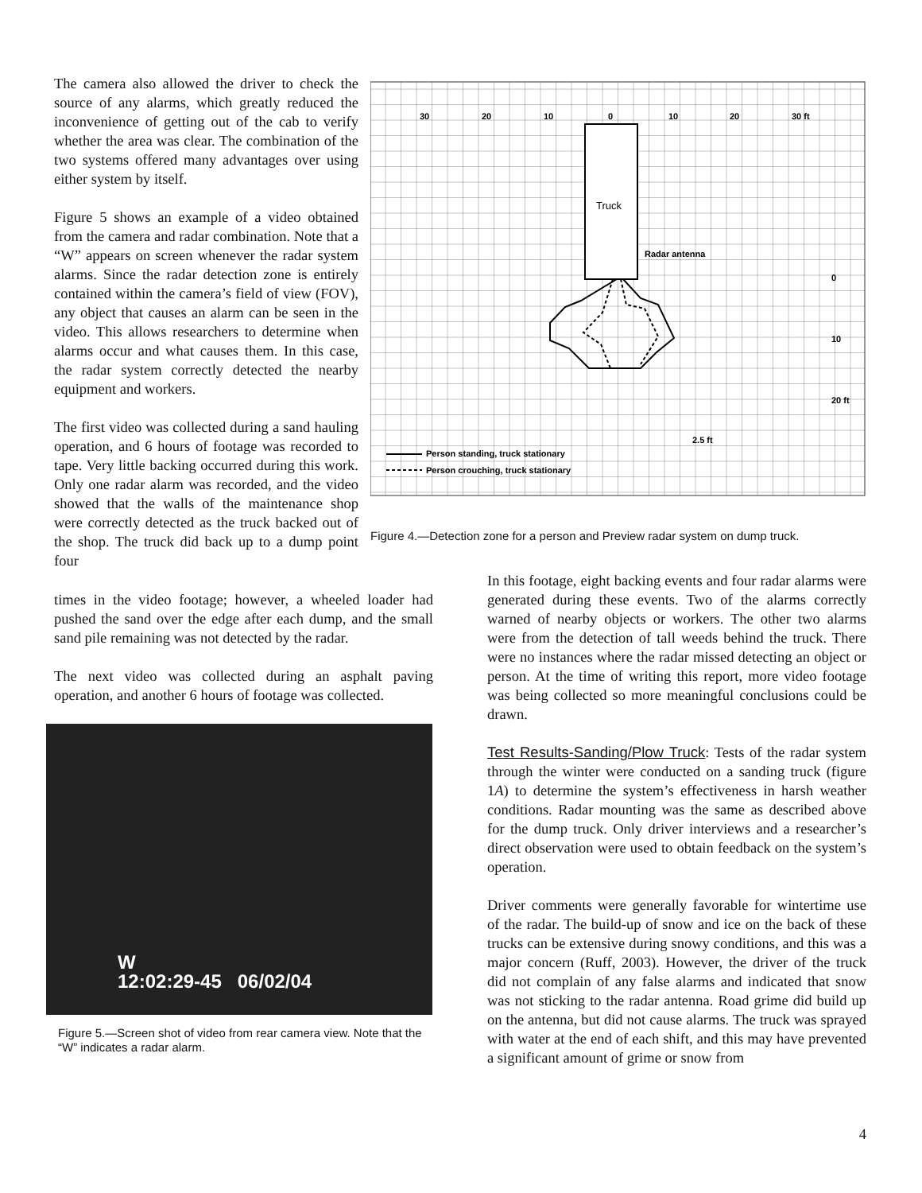The camera also allowed the driver to check the source of any alarms, which greatly reduced the inconvenience of getting out of the cab to verify whether the area was clear. The combination of the two systems offered many advantages over using either system by itself.
Figure 5 shows an example of a video obtained from the camera and radar combination. Note that a “W” appears on screen whenever the radar system alarms. Since the radar detection zone is entirely contained within the camera’s field of view (FOV), any object that causes an alarm can be seen in the video. This allows researchers to determine when alarms occur and what causes them. In this case, the radar system correctly detected the nearby equipment and workers.
The first video was collected during a sand hauling operation, and 6 hours of footage was recorded to tape. Very little backing occurred during this work. Only one radar alarm was recorded, and the video showed that the walls of the maintenance shop were correctly detected as the truck backed out of the shop. The truck did back up to a dump point four
30
20
10
0
10
20
30 ft
0
10
20 ft
2.5 ft
Radar antenna
Person standing, truck stationary
Person crouching, truck stationary
Truck
Figure 4.—Detection zone for a person and Preview radar system on dump truck.
times in the video footage; however, a wheeled loader had pushed the sand over the edge after each dump, and the small sand pile remaining was not detected by the radar.
The next video was collected during an asphalt paving operation, and another 6 hours of footage was collected.
W
12:02:29-45 06/02/04
Figure 5.—Screen shot of video from rear camera view. Note that the “W” indicates a radar alarm.
In this footage, eight backing events and four radar alarms were generated during these events. Two of the alarms correctly warned of nearby objects or workers. The other two alarms were from the detection of tall weeds behind the truck. There were no instances where the radar missed detecting an object or person. At the time of writing this report, more video footage was being collected so more meaningful conclusions could be drawn.
Test Results-Sanding/Plow Truck: Tests of the radar system through the winter were conducted on a sanding truck (figure 1A) to determine the system’s effectiveness in harsh weather conditions. Radar mounting was the same as described above for the dump truck. Only driver interviews and a researcher’s direct observation were used to obtain feedback on the system’s operation.
Driver comments were generally favorable for wintertime use of the radar. The build-up of snow and ice on the back of these trucks can be extensive during snowy conditions, and this was a major concern (Ruff, 2003). However, the driver of the truck did not complain of any false alarms and indicated that snow was not sticking to the radar antenna. Road grime did build up on the antenna, but did not cause alarms. The truck was sprayed with water at the end of each shift, and this may have prevented a significant amount of grime or snow from
4